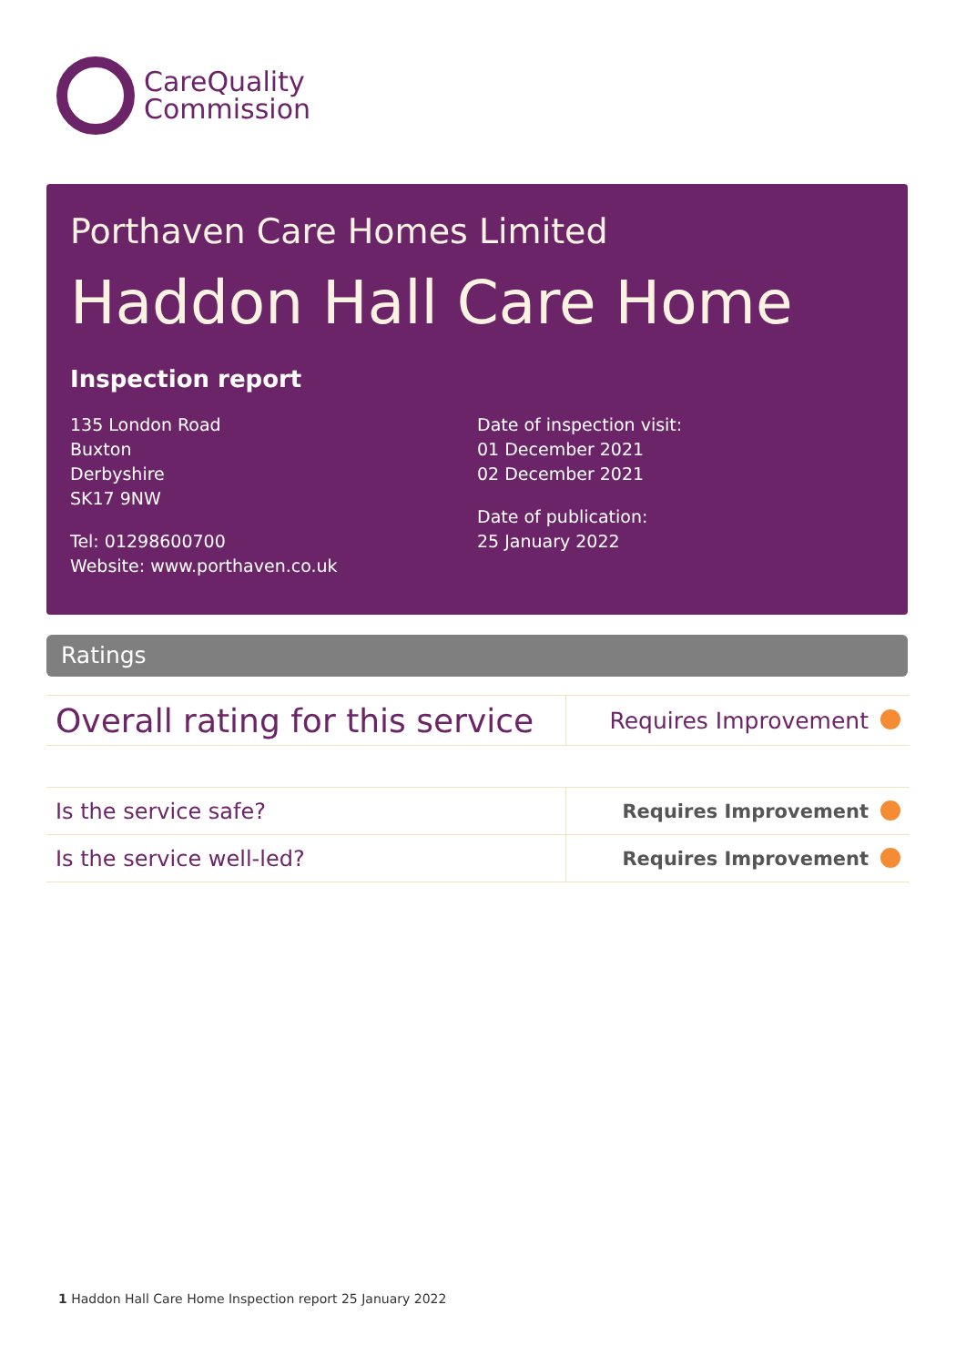CareQuality
Commission
Porthaven Care Homes Limited
Haddon Hall Care Home
Inspection report
135 London Road
Buxton
Derbyshire
SK17 9NW
Tel: 01298600700
Website: www.porthaven.co.uk
Date of inspection visit:
01 December 2021
02 December 2021
Date of publication:
25 January 2022
Ratings
| Overall rating for this service | Requires Improvement |
| Is the service safe? | Requires Improvement |
| Is the service well-led? | Requires Improvement |
1 Haddon Hall Care Home Inspection report 25 January 2022